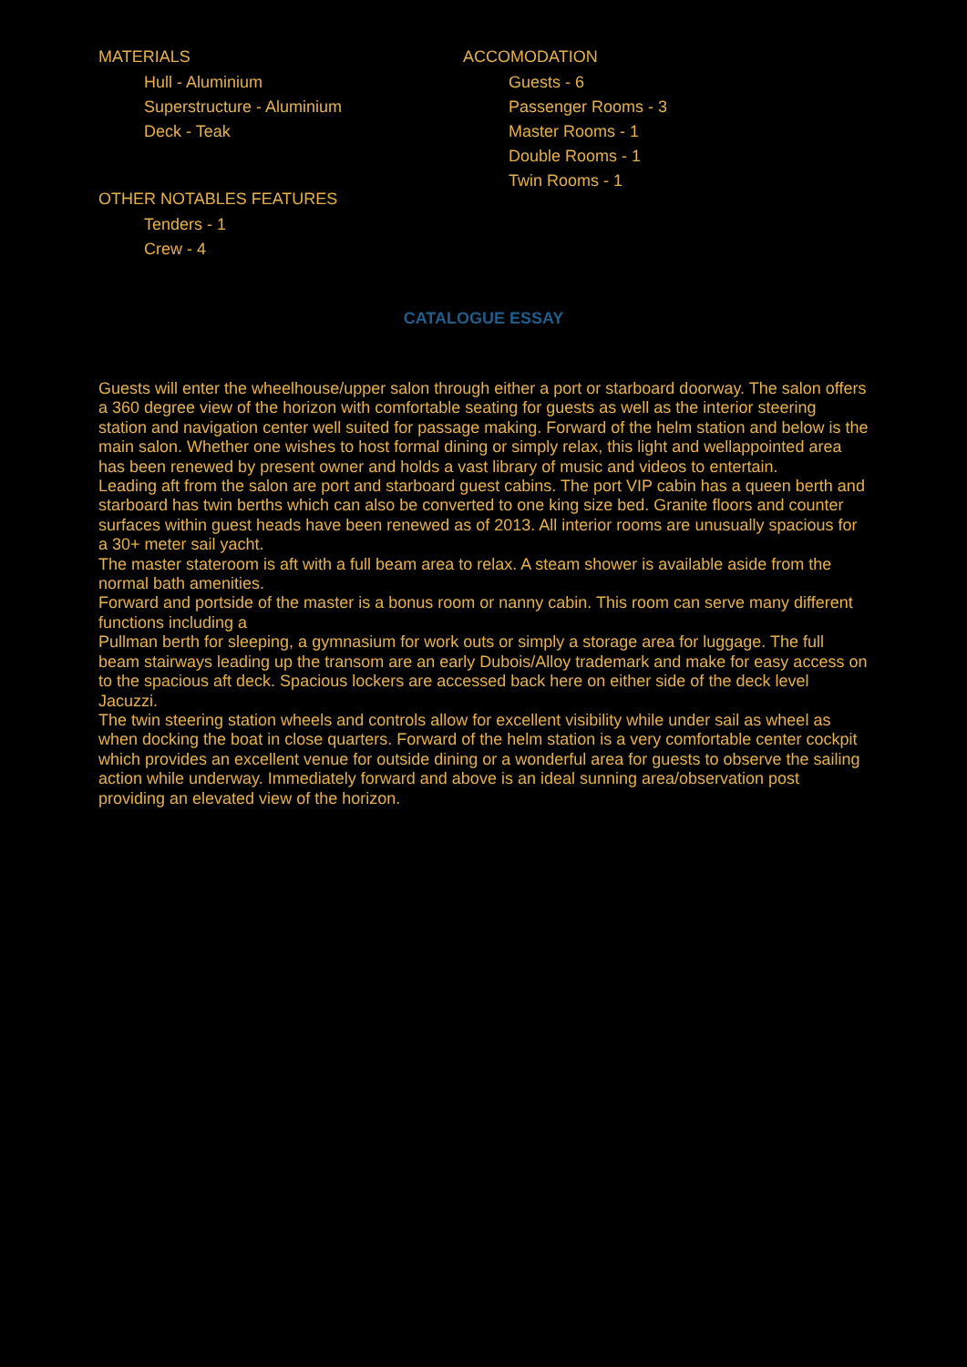MATERIALS
Hull - Aluminium
Superstructure - Aluminium
Deck - Teak
OTHER NOTABLES FEATURES
Tenders - 1
Crew - 4
ACCOMODATION
Guests - 6
Passenger Rooms - 3
Master Rooms - 1
Double Rooms - 1
Twin Rooms - 1
CATALOGUE ESSAY
Guests will enter the wheelhouse/upper salon through either a port or starboard doorway. The salon offers a 360 degree view of the horizon with comfortable seating for guests as well as the interior steering station and navigation center well suited for passage making. Forward of the helm station and below is the main salon. Whether one wishes to host formal dining or simply relax, this light and wellappointed area has been renewed by present owner and holds a vast library of music and videos to entertain.
Leading aft from the salon are port and starboard guest cabins. The port VIP cabin has a queen berth and starboard has twin berths which can also be converted to one king size bed. Granite floors and counter surfaces within guest heads have been renewed as of 2013. All interior rooms are unusually spacious for a 30+ meter sail yacht.
The master stateroom is aft with a full beam area to relax. A steam shower is available aside from the normal bath amenities.
Forward and portside of the master is a bonus room or nanny cabin. This room can serve many different functions including a
Pullman berth for sleeping, a gymnasium for work outs or simply a storage area for luggage. The full beam stairways leading up the transom are an early Dubois/Alloy trademark and make for easy access on to the spacious aft deck. Spacious lockers are accessed back here on either side of the deck level Jacuzzi.
The twin steering station wheels and controls allow for excellent visibility while under sail as wheel as when docking the boat in close quarters. Forward of the helm station is a very comfortable center cockpit which provides an excellent venue for outside dining or a wonderful area for guests to observe the sailing action while underway. Immediately forward and above is an ideal sunning area/observation post providing an elevated view of the horizon.